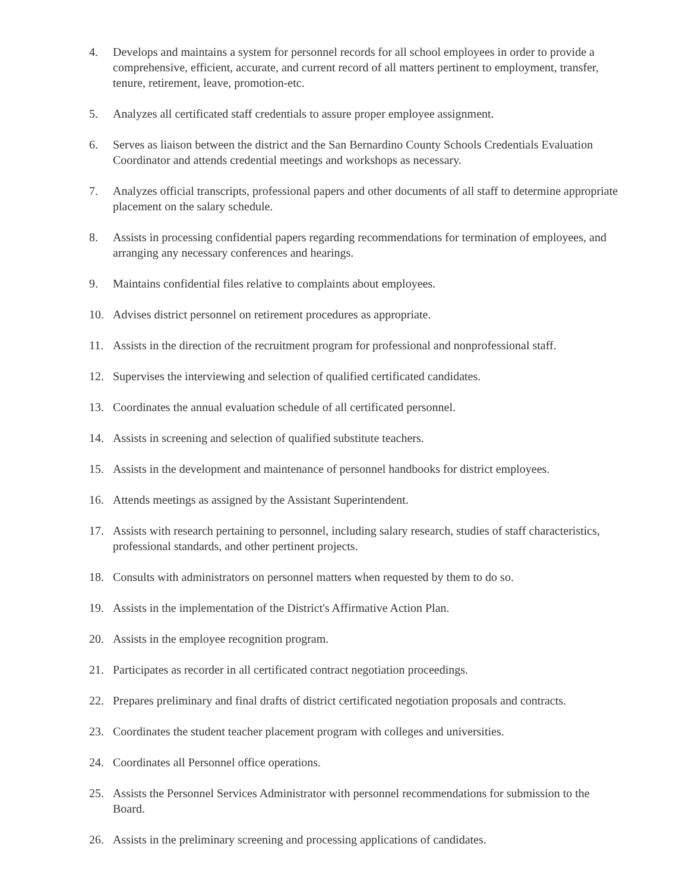4. Develops and maintains a system for personnel records for all school employees in order to provide a comprehensive, efficient, accurate, and current record of all matters pertinent to employment, transfer, tenure, retirement, leave, promotion-etc.
5. Analyzes all certificated staff credentials to assure proper employee assignment.
6. Serves as liaison between the district and the San Bernardino County Schools Credentials Evaluation Coordinator and attends credential meetings and workshops as necessary.
7. Analyzes official transcripts, professional papers and other documents of all staff to determine appropriate placement on the salary schedule.
8. Assists in processing confidential papers regarding recommendations for termination of employees, and arranging any necessary conferences and hearings.
9. Maintains confidential files relative to complaints about employees.
10. Advises district personnel on retirement procedures as appropriate.
11. Assists in the direction of the recruitment program for professional and nonprofessional staff.
12. Supervises the interviewing and selection of qualified certificated candidates.
13. Coordinates the annual evaluation schedule of all certificated personnel.
14. Assists in screening and selection of qualified substitute teachers.
15. Assists in the development and maintenance of personnel handbooks for district employees.
16. Attends meetings as assigned by the Assistant Superintendent.
17. Assists with research pertaining to personnel, including salary research, studies of staff characteristics, professional standards, and other pertinent projects.
18. Consults with administrators on personnel matters when requested by them to do so.
19. Assists in the implementation of the District's Affirmative Action Plan.
20. Assists in the employee recognition program.
21. Participates as recorder in all certificated contract negotiation proceedings.
22. Prepares preliminary and final drafts of district certificated negotiation proposals and contracts.
23. Coordinates the student teacher placement program with colleges and universities.
24. Coordinates all Personnel office operations.
25. Assists the Personnel Services Administrator with personnel recommendations for submission to the Board.
26. Assists in the preliminary screening and processing applications of candidates.